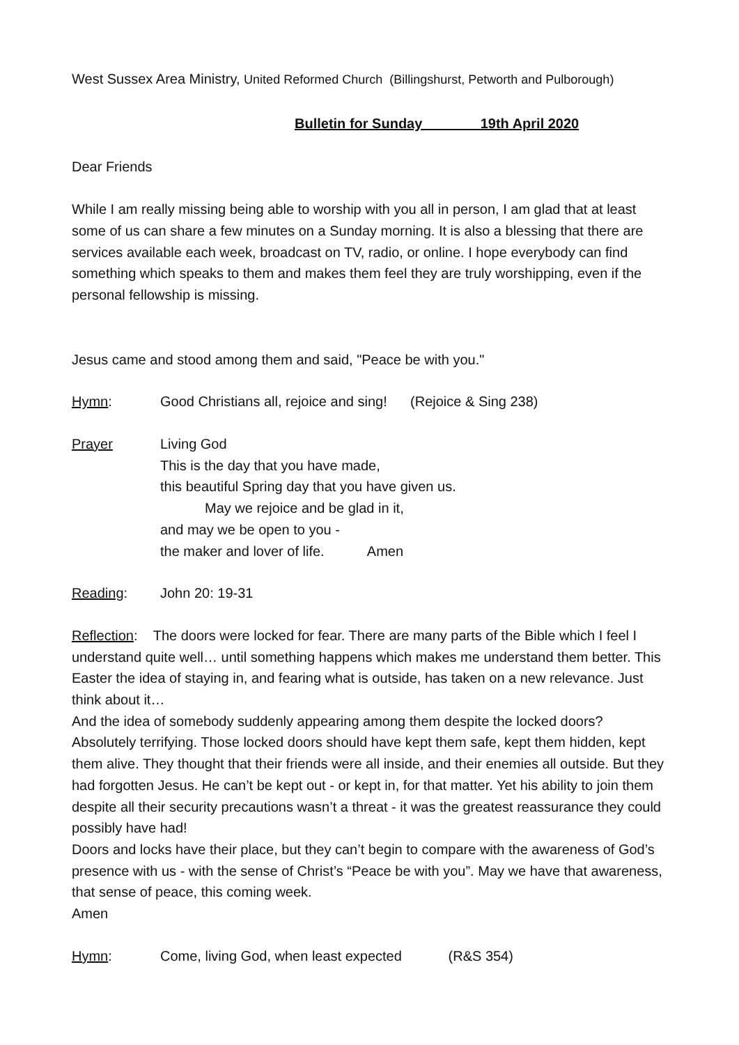West Sussex Area Ministry, United Reformed Church (Billingshurst, Petworth and Pulborough)
Bulletin for Sunday 19th April 2020
Dear Friends
While I am really missing being able to worship with you all in person, I am glad that at least some of us can share a few minutes on a Sunday morning. It is also a blessing that there are services available each week, broadcast on TV, radio, or online. I hope everybody can find something which speaks to them and makes them feel they are truly worshipping, even if the personal fellowship is missing.
Jesus came and stood among them and said, "Peace be with you."
Hymn: Good Christians all, rejoice and sing! (Rejoice & Sing 238)
Prayer Living God
This is the day that you have made,
this beautiful Spring day that you have given us.
May we rejoice and be glad in it,
and may we be open to you -
the maker and lover of life. Amen
Reading: John 20: 19-31
Reflection: The doors were locked for fear. There are many parts of the Bible which I feel I understand quite well… until something happens which makes me understand them better. This Easter the idea of staying in, and fearing what is outside, has taken on a new relevance. Just think about it…
And the idea of somebody suddenly appearing among them despite the locked doors? Absolutely terrifying. Those locked doors should have kept them safe, kept them hidden, kept them alive. They thought that their friends were all inside, and their enemies all outside. But they had forgotten Jesus. He can’t be kept out - or kept in, for that matter. Yet his ability to join them despite all their security precautions wasn’t a threat - it was the greatest reassurance they could possibly have had!
Doors and locks have their place, but they can’t begin to compare with the awareness of God’s presence with us - with the sense of Christ’s “Peace be with you”. May we have that awareness, that sense of peace, this coming week.
Amen
Hymn: Come, living God, when least expected (R&S 354)